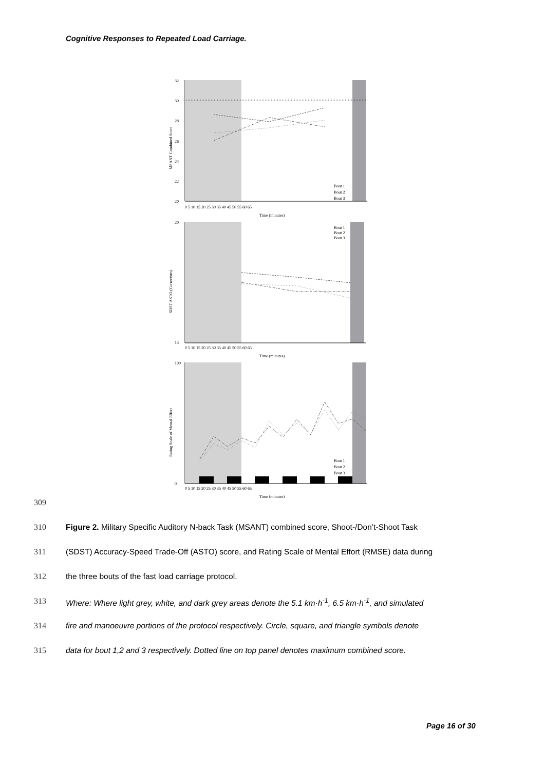Cognitive Responses to Repeated Load Carriage.
32
30
28
26
24
22
20
Bout 1
Bout 2
Bout 3
0 5 10 15 20 25 30 35 40 45 50 55 60 65
Time (minutes)
MSANT Combined Score
20
13
Bout 1
Bout 2
Bout 3
0 5 10 15 20 25 30 35 40 45 50 55 60 65
Time (minutes)
SDST ASTO (Correct/ms)
100
0
Bout 1
Bout 2
Bout 3
0 5 10 15 20 25 30 35 40 45 50 55 60 65
Time (minutes)
Rating Scale of Mental Effort
309
310 Figure 2. Military Specific Auditory N-back Task (MSANT) combined score, Shoot-/Don’t-Shoot Task
311 (SDST) Accuracy-Speed Trade-Off (ASTO) score, and Rating Scale of Mental Effort (RMSE) data during
312 the three bouts of the fast load carriage protocol.
313 Where: Where light grey, white, and dark grey areas denote the 5.1 km·h<sup>-1</sup>, 6.5 km·h<sup>-1</sup>, and simulated
314 fire and manoeuvre portions of the protocol respectively. Circle, square, and triangle symbols denote
315 data for bout 1,2 and 3 respectively. Dotted line on top panel denotes maximum combined score.
Page 16 of 30